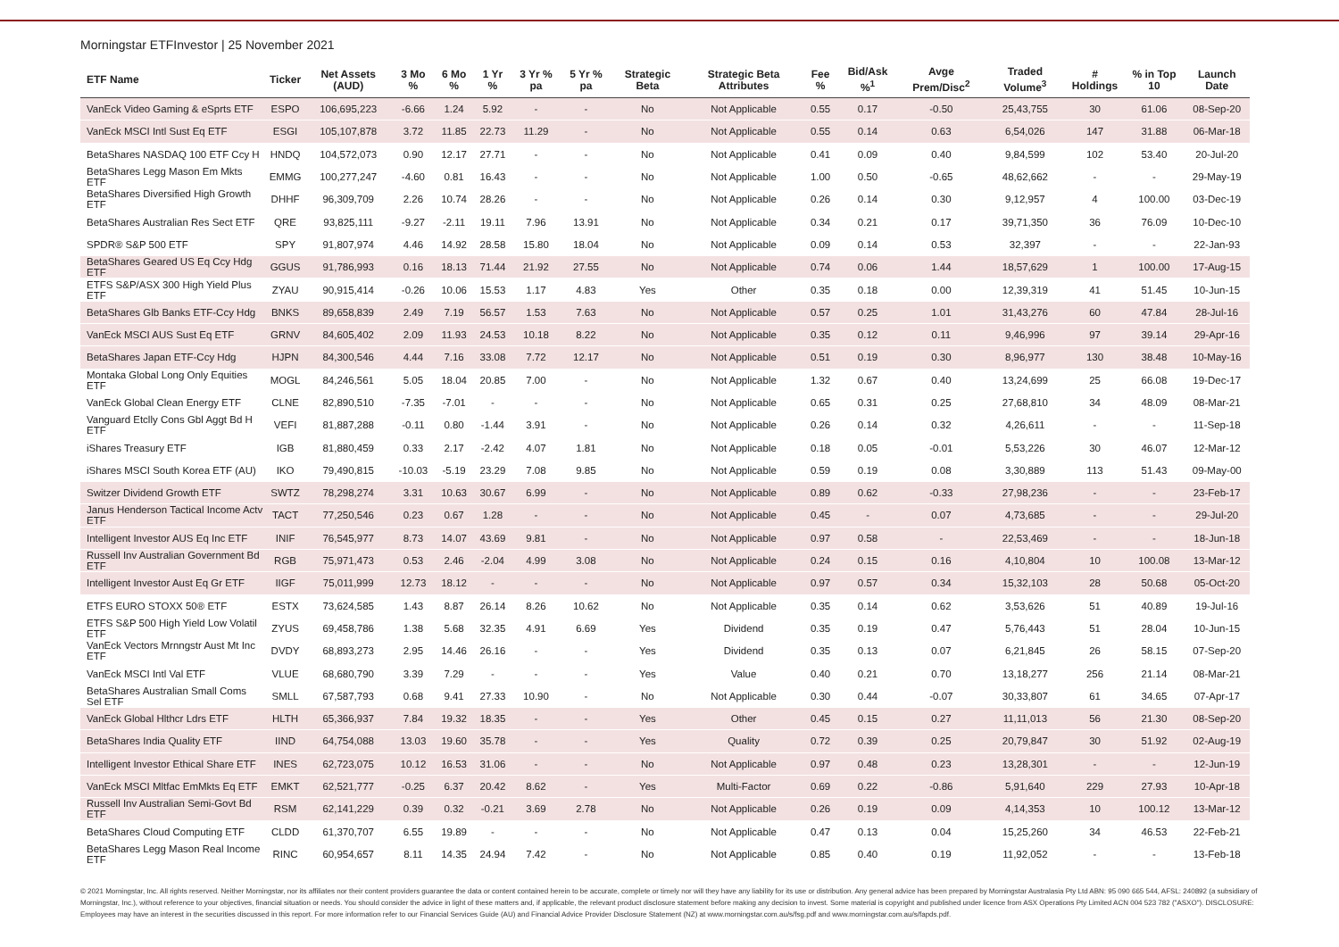Morningstar ETFInvestor | 25 November 2021
| ETF Name | Ticker | Net Assets (AUD) | 3 Mo % | 6 Mo % | 1 Yr % | 3 Yr % pa | 5 Yr % pa | Strategic Beta | Strategic Beta Attributes | Fee % | Bid/Ask %<sup>1</sup> | Avge Prem/Disc<sup>2</sup> | Traded Volume<sup>3</sup> | # Holdings | % in Top 10 | Launch Date |
| --- | --- | --- | --- | --- | --- | --- | --- | --- | --- | --- | --- | --- | --- | --- | --- | --- |
| VanEck Video Gaming & eSprts ETF | ESPO | 106,695,223 | -6.66 | 1.24 | 5.92 | - | - | No | Not Applicable | 0.55 | 0.17 | -0.50 | 25,43,755 | 30 | 61.06 | 08-Sep-20 |
| VanEck MSCI Intl Sust Eq ETF | ESGI | 105,107,878 | 3.72 | 11.85 | 22.73 | 11.29 | - | No | Not Applicable | 0.55 | 0.14 | 0.63 | 6,54,026 | 147 | 31.88 | 06-Mar-18 |
| BetaShares NASDAQ 100 ETF Ccy H | HNDQ | 104,572,073 | 0.90 | 12.17 | 27.71 | - | - | No | Not Applicable | 0.41 | 0.09 | 0.40 | 9,84,599 | 102 | 53.40 | 20-Jul-20 |
| BetaShares Legg Mason Em Mkts ETF | EMMG | 100,277,247 | -4.60 | 0.81 | 16.43 | - | - | No | Not Applicable | 1.00 | 0.50 | -0.65 | 48,62,662 | - | - | 29-May-19 |
| BetaShares Diversified High Growth ETF | DHHF | 96,309,709 | 2.26 | 10.74 | 28.26 | - | - | No | Not Applicable | 0.26 | 0.14 | 0.30 | 9,12,957 | 4 | 100.00 | 03-Dec-19 |
| BetaShares Australian Res Sect ETF | QRE | 93,825,111 | -9.27 | -2.11 | 19.11 | 7.96 | 13.91 | No | Not Applicable | 0.34 | 0.21 | 0.17 | 39,71,350 | 36 | 76.09 | 10-Dec-10 |
| SPDR® S&P 500 ETF | SPY | 91,807,974 | 4.46 | 14.92 | 28.58 | 15.80 | 18.04 | No | Not Applicable | 0.09 | 0.14 | 0.53 | 32,397 | - | - | 22-Jan-93 |
| BetaShares Geared US Eq Ccy Hdg ETF | GGUS | 91,786,993 | 0.16 | 18.13 | 71.44 | 21.92 | 27.55 | No | Not Applicable | 0.74 | 0.06 | 1.44 | 18,57,629 | 1 | 100.00 | 17-Aug-15 |
| ETFS S&P/ASX 300 High Yield Plus ETF | ZYAU | 90,915,414 | -0.26 | 10.06 | 15.53 | 1.17 | 4.83 | Yes | Other | 0.35 | 0.18 | 0.00 | 12,39,319 | 41 | 51.45 | 10-Jun-15 |
| BetaShares Glb Banks ETF-Ccy Hdg | BNKS | 89,658,839 | 2.49 | 7.19 | 56.57 | 1.53 | 7.63 | No | Not Applicable | 0.57 | 0.25 | 1.01 | 31,43,276 | 60 | 47.84 | 28-Jul-16 |
| VanEck MSCI AUS Sust Eq ETF | GRNV | 84,605,402 | 2.09 | 11.93 | 24.53 | 10.18 | 8.22 | No | Not Applicable | 0.35 | 0.12 | 0.11 | 9,46,996 | 97 | 39.14 | 29-Apr-16 |
| BetaShares Japan ETF-Ccy Hdg | HJPN | 84,300,546 | 4.44 | 7.16 | 33.08 | 7.72 | 12.17 | No | Not Applicable | 0.51 | 0.19 | 0.30 | 8,96,977 | 130 | 38.48 | 10-May-16 |
| Montaka Global Long Only Equities ETF | MOGL | 84,246,561 | 5.05 | 18.04 | 20.85 | 7.00 | - | No | Not Applicable | 1.32 | 0.67 | 0.40 | 13,24,699 | 25 | 66.08 | 19-Dec-17 |
| VanEck Global Clean Energy ETF | CLNE | 82,890,510 | -7.35 | -7.01 | - | - | - | No | Not Applicable | 0.65 | 0.31 | 0.25 | 27,68,810 | 34 | 48.09 | 08-Mar-21 |
| Vanguard Etclly Cons Gbl Aggt Bd H ETF | VEFI | 81,887,288 | -0.11 | 0.80 | -1.44 | 3.91 | - | No | Not Applicable | 0.26 | 0.14 | 0.32 | 4,26,611 | - | - | 11-Sep-18 |
| iShares Treasury ETF | IGB | 81,880,459 | 0.33 | 2.17 | -2.42 | 4.07 | 1.81 | No | Not Applicable | 0.18 | 0.05 | -0.01 | 5,53,226 | 30 | 46.07 | 12-Mar-12 |
| iShares MSCI South Korea ETF (AU) | IKO | 79,490,815 | -10.03 | -5.19 | 23.29 | 7.08 | 9.85 | No | Not Applicable | 0.59 | 0.19 | 0.08 | 3,30,889 | 113 | 51.43 | 09-May-00 |
| Switzer Dividend Growth ETF | SWTZ | 78,298,274 | 3.31 | 10.63 | 30.67 | 6.99 | - | No | Not Applicable | 0.89 | 0.62 | -0.33 | 27,98,236 | - | - | 23-Feb-17 |
| Janus Henderson Tactical Income Actv ETF | TACT | 77,250,546 | 0.23 | 0.67 | 1.28 | - | - | No | Not Applicable | 0.45 | - | 0.07 | 4,73,685 | - | - | 29-Jul-20 |
| Intelligent Investor AUS Eq Inc ETF | INIF | 76,545,977 | 8.73 | 14.07 | 43.69 | 9.81 | - | No | Not Applicable | 0.97 | 0.58 | - | 22,53,469 | - | - | 18-Jun-18 |
| Russell Inv Australian Government Bd ETF | RGB | 75,971,473 | 0.53 | 2.46 | -2.04 | 4.99 | 3.08 | No | Not Applicable | 0.24 | 0.15 | 0.16 | 4,10,804 | 10 | 100.08 | 13-Mar-12 |
| Intelligent Investor Aust Eq Gr ETF | IIGF | 75,011,999 | 12.73 | 18.12 | - | - | - | No | Not Applicable | 0.97 | 0.57 | 0.34 | 15,32,103 | 28 | 50.68 | 05-Oct-20 |
| ETFS EURO STOXX 50® ETF | ESTX | 73,624,585 | 1.43 | 8.87 | 26.14 | 8.26 | 10.62 | No | Not Applicable | 0.35 | 0.14 | 0.62 | 3,53,626 | 51 | 40.89 | 19-Jul-16 |
| ETFS S&P 500 High Yield Low Volatil ETF | ZYUS | 69,458,786 | 1.38 | 5.68 | 32.35 | 4.91 | 6.69 | Yes | Dividend | 0.35 | 0.19 | 0.47 | 5,76,443 | 51 | 28.04 | 10-Jun-15 |
| VanEck Vectors Mrnngstr Aust Mt Inc ETF | DVDY | 68,893,273 | 2.95 | 14.46 | 26.16 | - | - | Yes | Dividend | 0.35 | 0.13 | 0.07 | 6,21,845 | 26 | 58.15 | 07-Sep-20 |
| VanEck MSCI Intl Val ETF | VLUE | 68,680,790 | 3.39 | 7.29 | - | - | - | Yes | Value | 0.40 | 0.21 | 0.70 | 13,18,277 | 256 | 21.14 | 08-Mar-21 |
| BetaShares Australian Small Coms Sel ETF | SMLL | 67,587,793 | 0.68 | 9.41 | 27.33 | 10.90 | - | No | Not Applicable | 0.30 | 0.44 | -0.07 | 30,33,807 | 61 | 34.65 | 07-Apr-17 |
| VanEck Global Hlthcr Ldrs ETF | HLTH | 65,366,937 | 7.84 | 19.32 | 18.35 | - | - | Yes | Other | 0.45 | 0.15 | 0.27 | 11,11,013 | 56 | 21.30 | 08-Sep-20 |
| BetaShares India Quality ETF | IIND | 64,754,088 | 13.03 | 19.60 | 35.78 | - | - | Yes | Quality | 0.72 | 0.39 | 0.25 | 20,79,847 | 30 | 51.92 | 02-Aug-19 |
| Intelligent Investor Ethical Share ETF | INES | 62,723,075 | 10.12 | 16.53 | 31.06 | - | - | No | Not Applicable | 0.97 | 0.48 | 0.23 | 13,28,301 | - | - | 12-Jun-19 |
| VanEck MSCI Mltfac EmMkts Eq ETF | EMKT | 62,521,777 | -0.25 | 6.37 | 20.42 | 8.62 | - | Yes | Multi-Factor | 0.69 | 0.22 | -0.86 | 5,91,640 | 229 | 27.93 | 10-Apr-18 |
| Russell Inv Australian Semi-Govt Bd ETF | RSM | 62,141,229 | 0.39 | 0.32 | -0.21 | 3.69 | 2.78 | No | Not Applicable | 0.26 | 0.19 | 0.09 | 4,14,353 | 10 | 100.12 | 13-Mar-12 |
| BetaShares Cloud Computing ETF | CLDD | 61,370,707 | 6.55 | 19.89 | - | - | - | No | Not Applicable | 0.47 | 0.13 | 0.04 | 15,25,260 | 34 | 46.53 | 22-Feb-21 |
| BetaShares Legg Mason Real Income ETF | RINC | 60,954,657 | 8.11 | 14.35 | 24.94 | 7.42 | - | No | Not Applicable | 0.85 | 0.40 | 0.19 | 11,92,052 | - | - | 13-Feb-18 |
© 2021 Morningstar, Inc. All rights reserved. Neither Morningstar, nor its affiliates nor their content providers guarantee the data or content contained herein to be accurate, complete or timely nor will they have any liability for its use or distribution. Any general advice has been prepared by Morningstar Australasia Pty Ltd ABN: 95 090 665 544, AFSL: 240892 (a subsidiary of Morningstar, Inc.), without reference to your objectives, financial situation or needs. You should consider the advice in light of these matters and, if applicable, the relevant product disclosure statement before making any decision to invest. Some material is copyright and published under licence from ASX Operations Pty Limited ACN 004 523 782 ("ASXO"). DISCLOSURE: Employees may have an interest in the securities discussed in this report. For more information refer to our Financial Services Guide (AU) and Financial Advice Provider Disclosure Statement (NZ) at www.morningstar.com.au/s/fsg.pdf and www.morningstar.com.au/s/fapds.pdf.